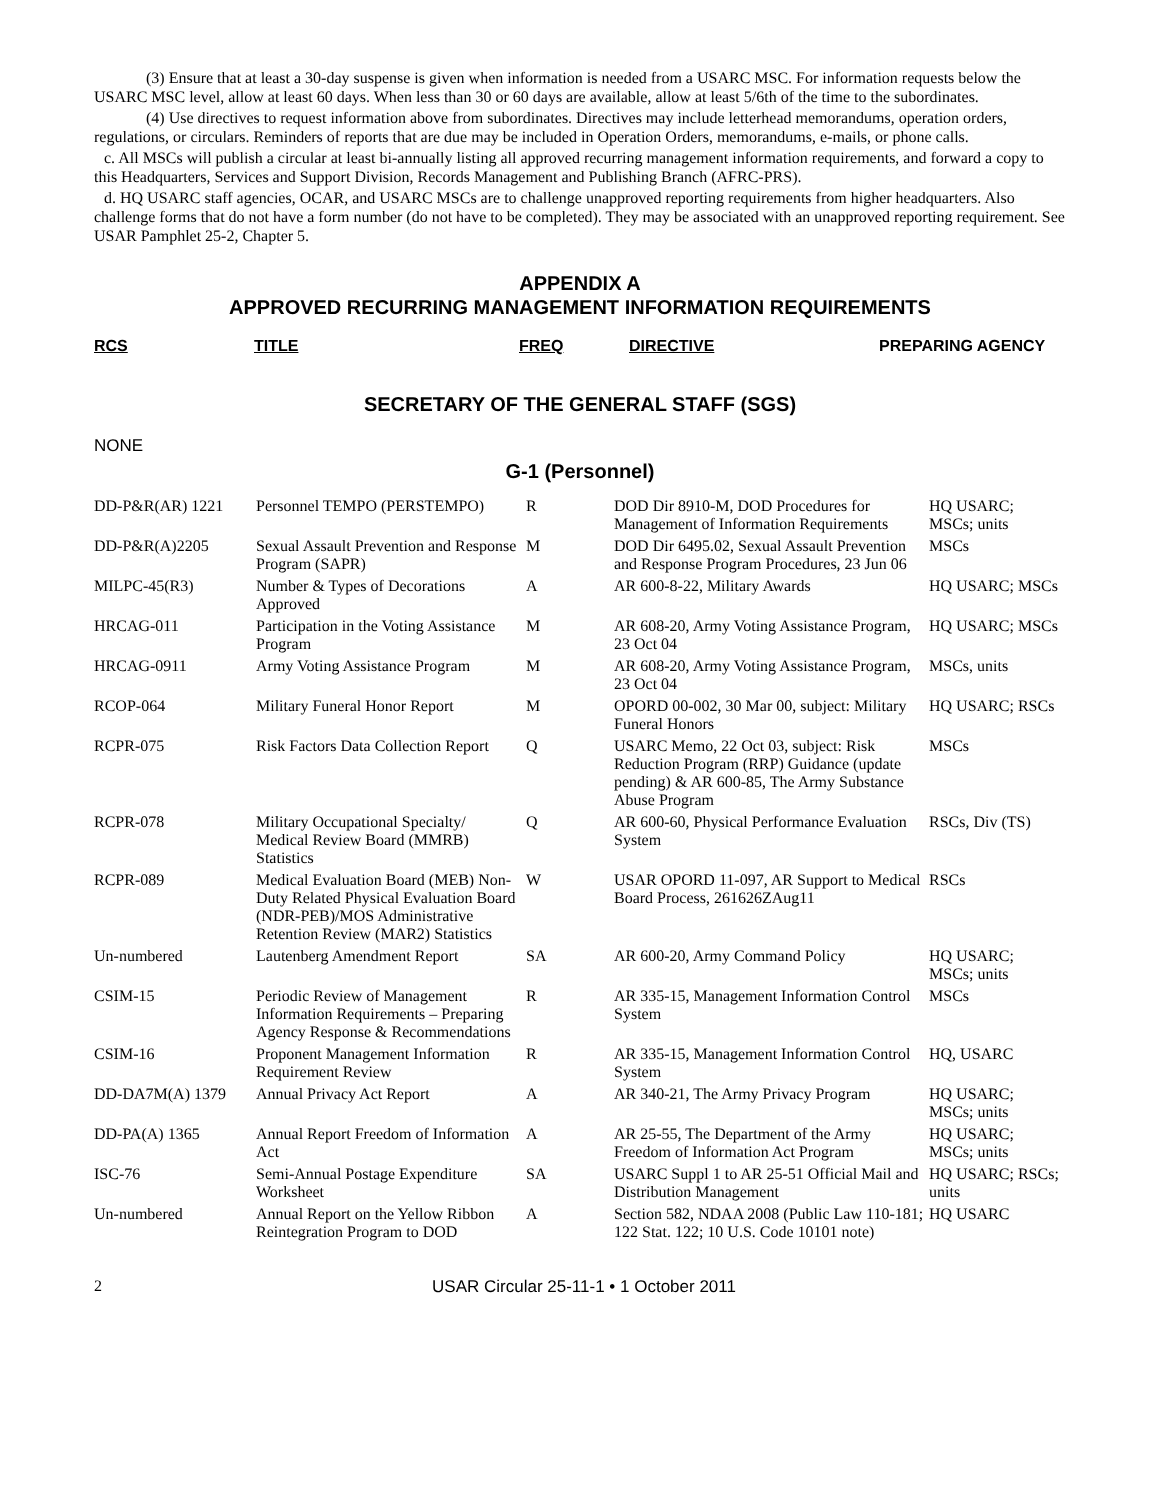(3) Ensure that at least a 30-day suspense is given when information is needed from a USARC MSC. For information requests below the USARC MSC level, allow at least 60 days. When less than 30 or 60 days are available, allow at least 5/6th of the time to the subordinates.
(4) Use directives to request information above from subordinates. Directives may include letterhead memorandums, operation orders, regulations, or circulars. Reminders of reports that are due may be included in Operation Orders, memorandums, e-mails, or phone calls.
c. All MSCs will publish a circular at least bi-annually listing all approved recurring management information requirements, and forward a copy to this Headquarters, Services and Support Division, Records Management and Publishing Branch (AFRC-PRS).
d. HQ USARC staff agencies, OCAR, and USARC MSCs are to challenge unapproved reporting requirements from higher headquarters. Also challenge forms that do not have a form number (do not have to be completed). They may be associated with an unapproved reporting requirement. See USAR Pamphlet 25-2, Chapter 5.
APPENDIX A
APPROVED RECURRING MANAGEMENT INFORMATION REQUIREMENTS
| RCS | TITLE | FREQ | DIRECTIVE | PREPARING AGENCY |
| --- | --- | --- | --- | --- |
SECRETARY OF THE GENERAL STAFF (SGS)
NONE
G-1 (Personnel)
| DD-P&R(AR) 1221 | Personnel TEMPO (PERSTEMPO) | R | DOD Dir 8910-M, DOD Procedures for Management of Information Requirements | HQ USARC; MSCs; units |
| DD-P&R(A)2205 | Sexual Assault Prevention and Response Program (SAPR) | M | DOD Dir 6495.02, Sexual Assault Prevention and Response Program Procedures, 23 Jun 06 | MSCs |
| MILPC-45(R3) | Number & Types of Decorations Approved | A | AR 600-8-22, Military Awards | HQ USARC; MSCs |
| HRCAG-011 | Participation in the Voting Assistance Program | M | AR 608-20, Army Voting Assistance Program, 23 Oct 04 | HQ USARC; MSCs |
| HRCAG-0911 | Army Voting Assistance Program | M | AR 608-20, Army Voting Assistance Program, 23 Oct 04 | MSCs, units |
| RCOP-064 | Military Funeral Honor Report | M | OPORD 00-002, 30 Mar 00, subject: Military Funeral Honors | HQ USARC; RSCs |
| RCPR-075 | Risk Factors Data Collection Report | Q | USARC Memo, 22 Oct 03, subject: Risk Reduction Program (RRP) Guidance (update pending) & AR 600-85, The Army Substance Abuse Program | MSCs |
| RCPR-078 | Military Occupational Specialty/ Medical Review Board (MMRB) Statistics | Q | AR 600-60, Physical Performance Evaluation System | RSCs, Div (TS) |
| RCPR-089 | Medical Evaluation Board (MEB) Non-Duty Related Physical Evaluation Board (NDR-PEB)/MOS Administrative Retention Review (MAR2) Statistics | W | USAR OPORD 11-097, AR Support to Medical Board Process, 261626ZAug11 | RSCs |
| Un-numbered | Lautenberg Amendment Report | SA | AR 600-20, Army Command Policy | HQ USARC; MSCs; units |
| CSIM-15 | Periodic Review of Management Information Requirements – Preparing Agency Response & Recommendations | R | AR 335-15, Management Information Control System | MSCs |
| CSIM-16 | Proponent Management Information Requirement Review | R | AR 335-15, Management Information Control System | HQ, USARC |
| DD-DA7M(A) 1379 | Annual Privacy Act Report | A | AR 340-21, The Army Privacy Program | HQ USARC; MSCs; units |
| DD-PA(A) 1365 | Annual Report Freedom of Information Act | A | AR 25-55, The Department of the Army Freedom of Information Act Program | HQ USARC; MSCs; units |
| ISC-76 | Semi-Annual Postage Expenditure Worksheet | SA | USARC Suppl 1 to AR 25-51 Official Mail and Distribution Management | HQ USARC; RSCs; units |
| Un-numbered | Annual Report on the Yellow Ribbon Reintegration Program to DOD | A | Section 582, NDAA 2008 (Public Law 110-181; 122 Stat. 122; 10 U.S. Code 10101 note) | HQ USARC |
2 USAR Circular 25-11-1 • 1 October 2011